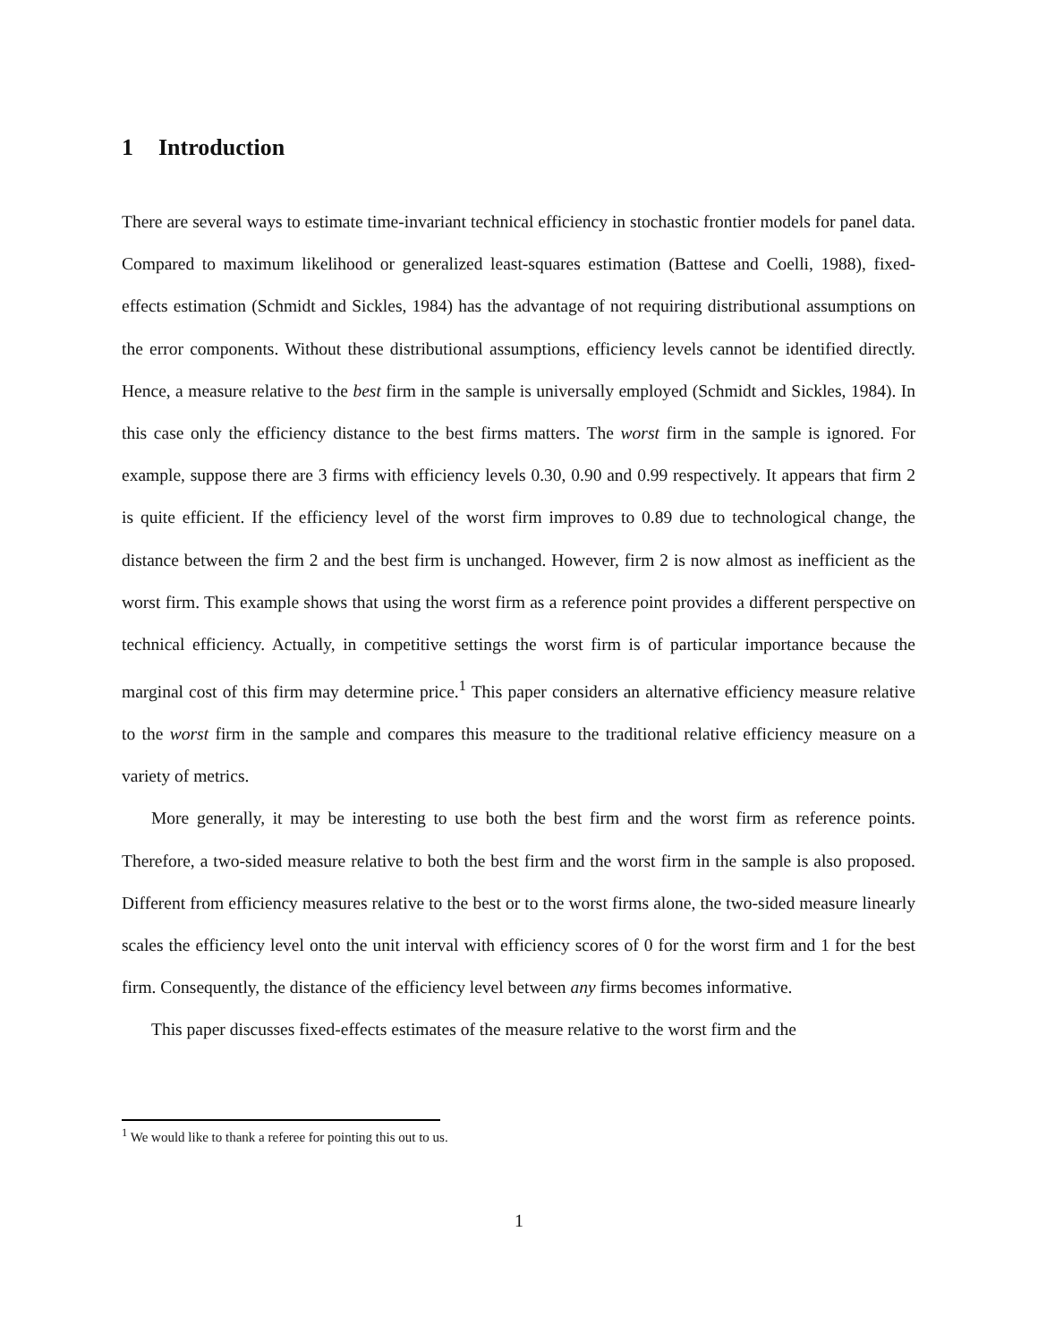1 Introduction
There are several ways to estimate time-invariant technical efficiency in stochastic frontier models for panel data. Compared to maximum likelihood or generalized least-squares estimation (Battese and Coelli, 1988), fixed-effects estimation (Schmidt and Sickles, 1984) has the advantage of not requiring distributional assumptions on the error components. Without these distributional assumptions, efficiency levels cannot be identified directly. Hence, a measure relative to the best firm in the sample is universally employed (Schmidt and Sickles, 1984). In this case only the efficiency distance to the best firms matters. The worst firm in the sample is ignored. For example, suppose there are 3 firms with efficiency levels 0.30, 0.90 and 0.99 respectively. It appears that firm 2 is quite efficient. If the efficiency level of the worst firm improves to 0.89 due to technological change, the distance between the firm 2 and the best firm is unchanged. However, firm 2 is now almost as inefficient as the worst firm. This example shows that using the worst firm as a reference point provides a different perspective on technical efficiency. Actually, in competitive settings the worst firm is of particular importance because the marginal cost of this firm may determine price.<sup>1</sup> This paper considers an alternative efficiency measure relative to the worst firm in the sample and compares this measure to the traditional relative efficiency measure on a variety of metrics.
More generally, it may be interesting to use both the best firm and the worst firm as reference points. Therefore, a two-sided measure relative to both the best firm and the worst firm in the sample is also proposed. Different from efficiency measures relative to the best or to the worst firms alone, the two-sided measure linearly scales the efficiency level onto the unit interval with efficiency scores of 0 for the worst firm and 1 for the best firm. Consequently, the distance of the efficiency level between any firms becomes informative.
This paper discusses fixed-effects estimates of the measure relative to the worst firm and the
<sup>1</sup> We would like to thank a referee for pointing this out to us.
1